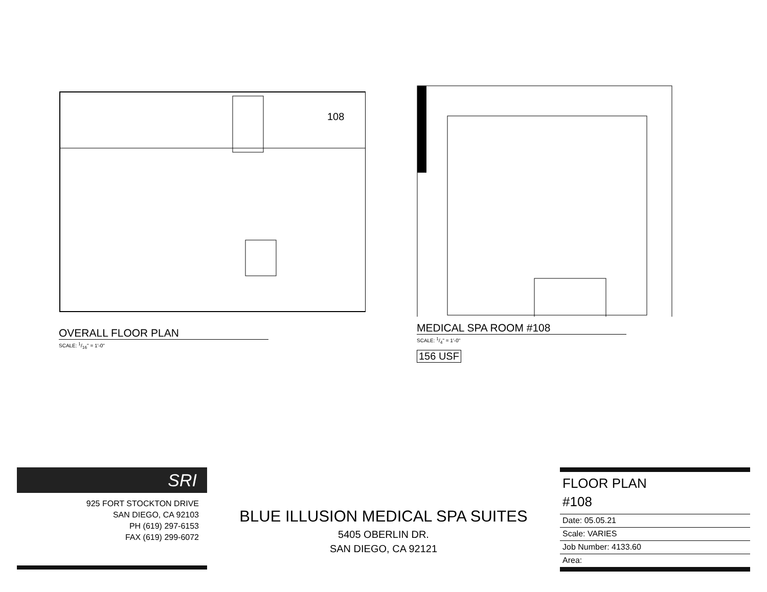108
OVERALL FLOOR PLAN
SCALE: 1/16" = 1'-0"
MEDICAL SPA ROOM #108
SCALE: 1/4" = 1'-0"
156 USF
SRI
925 FORT STOCKTON DRIVE
SAN DIEGO, CA 92103
PH (619) 297-6153
FAX (619) 299-6072
BLUE ILLUSION MEDICAL SPA SUITES
5405 OBERLIN DR.
SAN DIEGO, CA 92121
FLOOR PLAN
#108
Date: 05.05.21
Scale: VARIES
Job Number: 4133.60
Area: